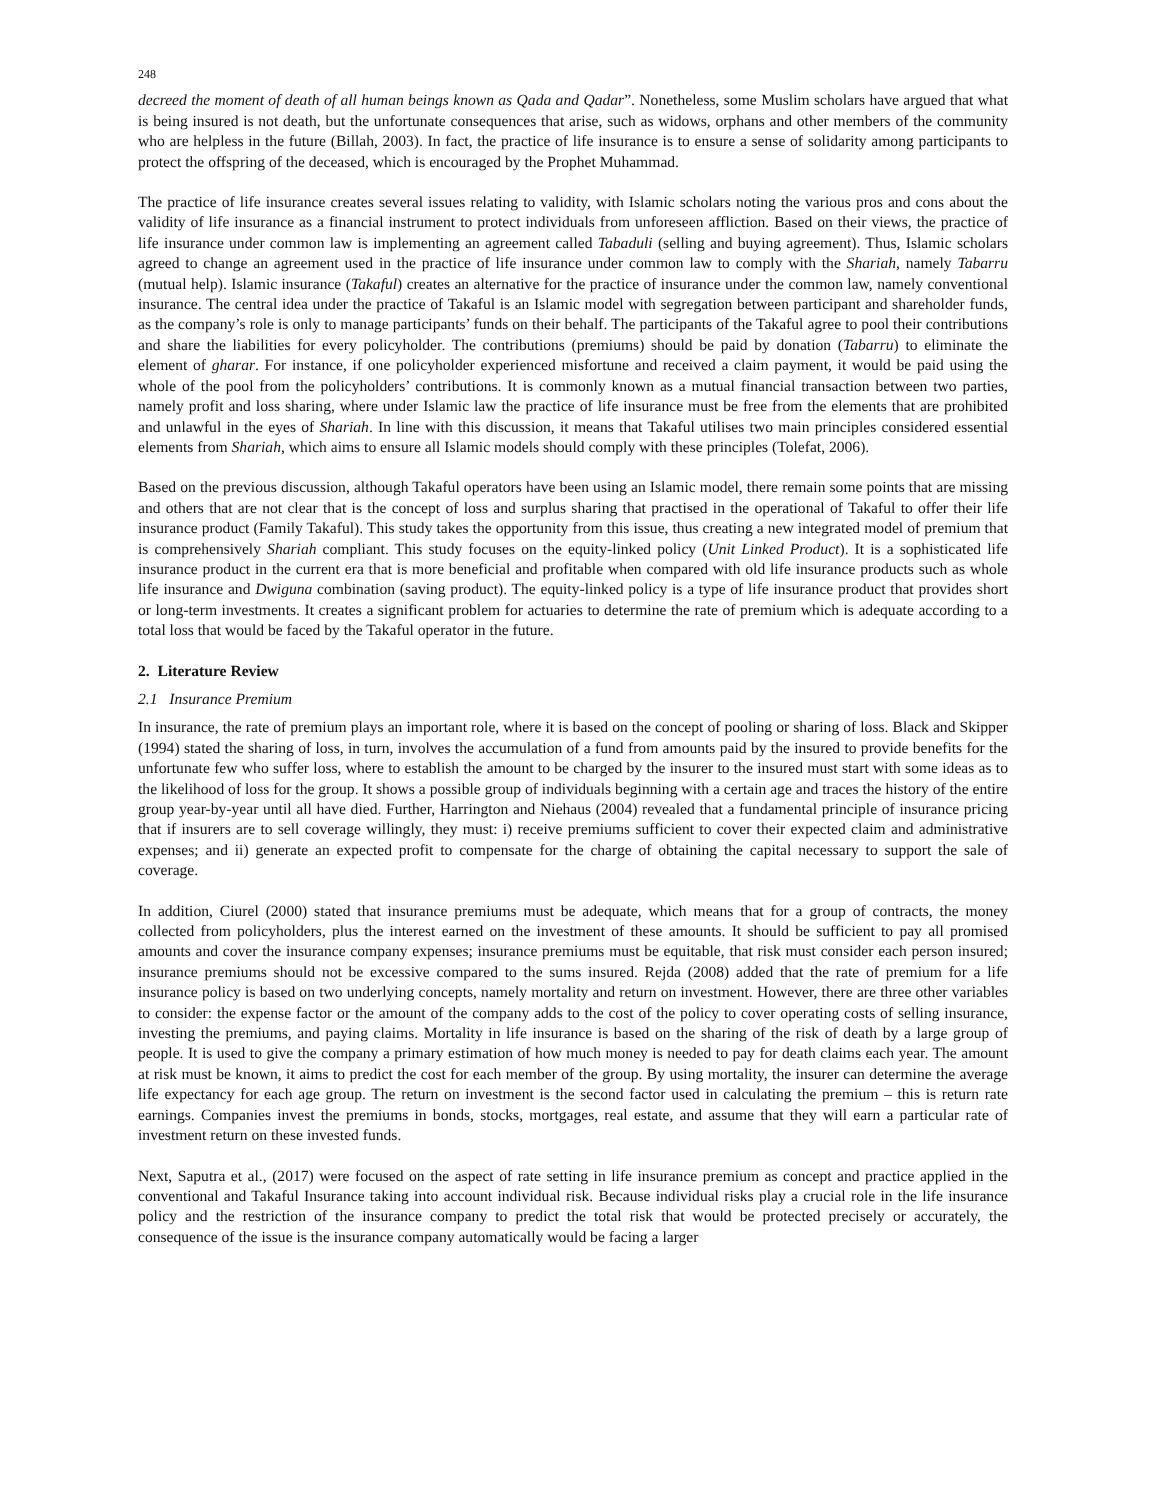248
decreed the moment of death of all human beings known as Qada and Qadar”. Nonetheless, some Muslim scholars have argued that what is being insured is not death, but the unfortunate consequences that arise, such as widows, orphans and other members of the community who are helpless in the future (Billah, 2003). In fact, the practice of life insurance is to ensure a sense of solidarity among participants to protect the offspring of the deceased, which is encouraged by the Prophet Muhammad.
The practice of life insurance creates several issues relating to validity, with Islamic scholars noting the various pros and cons about the validity of life insurance as a financial instrument to protect individuals from unforeseen affliction. Based on their views, the practice of life insurance under common law is implementing an agreement called Tabaduli (selling and buying agreement). Thus, Islamic scholars agreed to change an agreement used in the practice of life insurance under common law to comply with the Shariah, namely Tabarru (mutual help). Islamic insurance (Takaful) creates an alternative for the practice of insurance under the common law, namely conventional insurance. The central idea under the practice of Takaful is an Islamic model with segregation between participant and shareholder funds, as the company’s role is only to manage participants’ funds on their behalf. The participants of the Takaful agree to pool their contributions and share the liabilities for every policyholder. The contributions (premiums) should be paid by donation (Tabarru) to eliminate the element of gharar. For instance, if one policyholder experienced misfortune and received a claim payment, it would be paid using the whole of the pool from the policyholders’ contributions. It is commonly known as a mutual financial transaction between two parties, namely profit and loss sharing, where under Islamic law the practice of life insurance must be free from the elements that are prohibited and unlawful in the eyes of Shariah. In line with this discussion, it means that Takaful utilises two main principles considered essential elements from Shariah, which aims to ensure all Islamic models should comply with these principles (Tolefat, 2006).
Based on the previous discussion, although Takaful operators have been using an Islamic model, there remain some points that are missing and others that are not clear that is the concept of loss and surplus sharing that practised in the operational of Takaful to offer their life insurance product (Family Takaful). This study takes the opportunity from this issue, thus creating a new integrated model of premium that is comprehensively Shariah compliant. This study focuses on the equity-linked policy (Unit Linked Product). It is a sophisticated life insurance product in the current era that is more beneficial and profitable when compared with old life insurance products such as whole life insurance and Dwiguna combination (saving product). The equity-linked policy is a type of life insurance product that provides short or long-term investments. It creates a significant problem for actuaries to determine the rate of premium which is adequate according to a total loss that would be faced by the Takaful operator in the future.
2. Literature Review
2.1 Insurance Premium
In insurance, the rate of premium plays an important role, where it is based on the concept of pooling or sharing of loss. Black and Skipper (1994) stated the sharing of loss, in turn, involves the accumulation of a fund from amounts paid by the insured to provide benefits for the unfortunate few who suffer loss, where to establish the amount to be charged by the insurer to the insured must start with some ideas as to the likelihood of loss for the group. It shows a possible group of individuals beginning with a certain age and traces the history of the entire group year-by-year until all have died. Further, Harrington and Niehaus (2004) revealed that a fundamental principle of insurance pricing that if insurers are to sell coverage willingly, they must: i) receive premiums sufficient to cover their expected claim and administrative expenses; and ii) generate an expected profit to compensate for the charge of obtaining the capital necessary to support the sale of coverage.
In addition, Ciurel (2000) stated that insurance premiums must be adequate, which means that for a group of contracts, the money collected from policyholders, plus the interest earned on the investment of these amounts. It should be sufficient to pay all promised amounts and cover the insurance company expenses; insurance premiums must be equitable, that risk must consider each person insured; insurance premiums should not be excessive compared to the sums insured. Rejda (2008) added that the rate of premium for a life insurance policy is based on two underlying concepts, namely mortality and return on investment. However, there are three other variables to consider: the expense factor or the amount of the company adds to the cost of the policy to cover operating costs of selling insurance, investing the premiums, and paying claims. Mortality in life insurance is based on the sharing of the risk of death by a large group of people. It is used to give the company a primary estimation of how much money is needed to pay for death claims each year. The amount at risk must be known, it aims to predict the cost for each member of the group. By using mortality, the insurer can determine the average life expectancy for each age group. The return on investment is the second factor used in calculating the premium – this is return rate earnings. Companies invest the premiums in bonds, stocks, mortgages, real estate, and assume that they will earn a particular rate of investment return on these invested funds.
Next, Saputra et al., (2017) were focused on the aspect of rate setting in life insurance premium as concept and practice applied in the conventional and Takaful Insurance taking into account individual risk. Because individual risks play a crucial role in the life insurance policy and the restriction of the insurance company to predict the total risk that would be protected precisely or accurately, the consequence of the issue is the insurance company automatically would be facing a larger